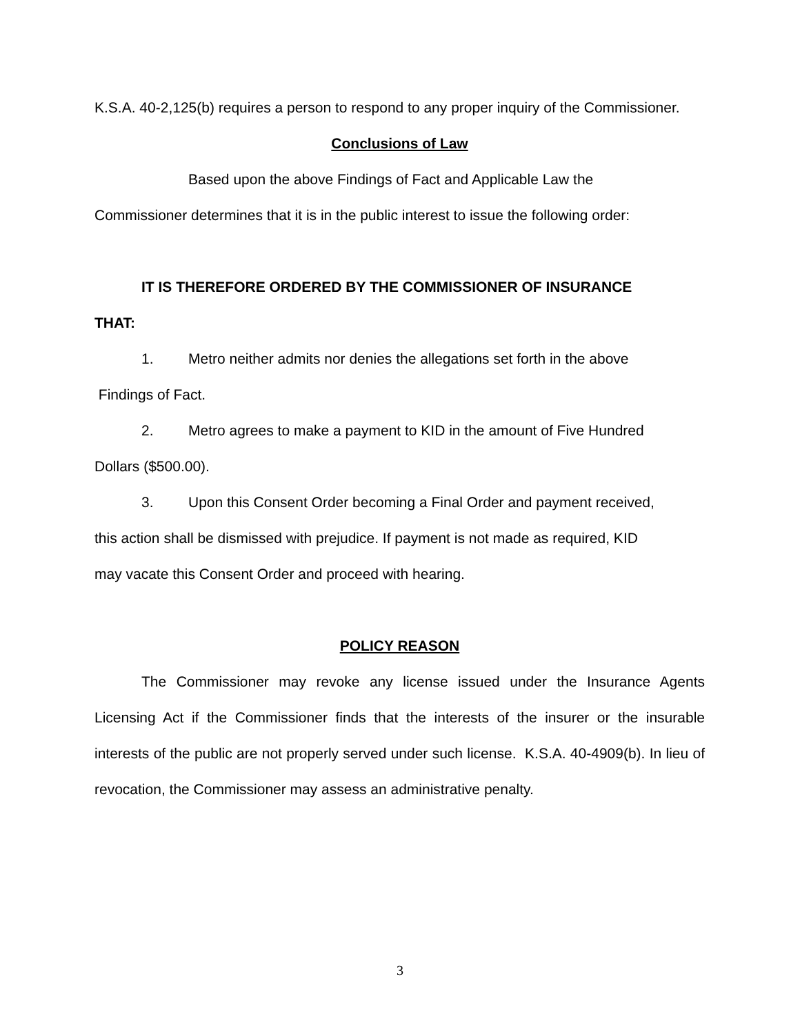K.S.A. 40-2,125(b) requires a person to respond to any proper inquiry of the Commissioner.
Conclusions of Law
Based upon the above Findings of Fact and Applicable Law the
Commissioner determines that it is in the public interest to issue the following order:
IT IS THEREFORE ORDERED BY THE COMMISSIONER OF INSURANCE
THAT:
1. Metro neither admits nor denies the allegations set forth in the above
Findings of Fact.
2. Metro agrees to make a payment to KID in the amount of Five Hundred
Dollars ($500.00).
3. Upon this Consent Order becoming a Final Order and payment received,
this action shall be dismissed with prejudice. If payment is not made as required, KID
may vacate this Consent Order and proceed with hearing.
POLICY REASON
The Commissioner may revoke any license issued under the Insurance Agents Licensing Act if the Commissioner finds that the interests of the insurer or the insurable interests of the public are not properly served under such license. K.S.A. 40-4909(b). In lieu of revocation, the Commissioner may assess an administrative penalty.
3